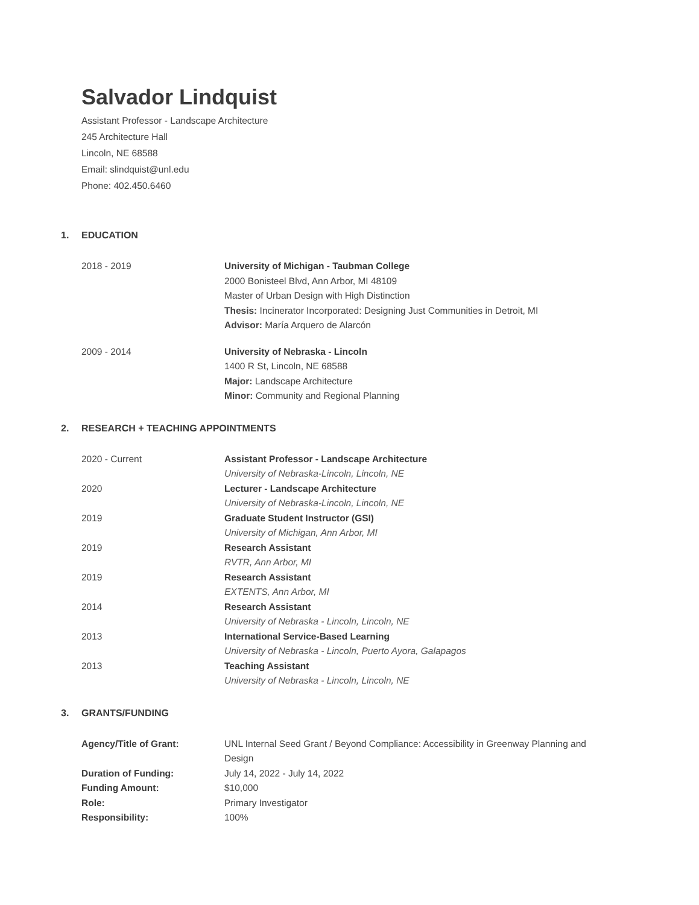Salvador Lindquist
Assistant Professor - Landscape Architecture
245 Architecture Hall
Lincoln, NE 68588
Email: slindquist@unl.edu
Phone: 402.450.6460
1. EDUCATION
2018 - 2019 University of Michigan - Taubman College
2000 Bonisteel Blvd, Ann Arbor, MI 48109
Master of Urban Design with High Distinction
Thesis: Incinerator Incorporated: Designing Just Communities in Detroit, MI
Advisor: María Arquero de Alarcón
2009 - 2014 University of Nebraska - Lincoln
1400 R St, Lincoln, NE 68588
Major: Landscape Architecture
Minor: Community and Regional Planning
2. RESEARCH + TEACHING APPOINTMENTS
2020 - Current Assistant Professor - Landscape Architecture
University of Nebraska-Lincoln, Lincoln, NE
2020 Lecturer - Landscape Architecture
University of Nebraska-Lincoln, Lincoln, NE
2019 Graduate Student Instructor (GSI)
University of Michigan, Ann Arbor, MI
2019 Research Assistant
RVTR, Ann Arbor, MI
2019 Research Assistant
EXTENTS, Ann Arbor, MI
2014 Research Assistant
University of Nebraska - Lincoln, Lincoln, NE
2013 International Service-Based Learning
University of Nebraska - Lincoln, Puerto Ayora, Galapagos
2013 Teaching Assistant
University of Nebraska - Lincoln, Lincoln, NE
3. GRANTS/FUNDING
Agency/Title of Grant: UNL Internal Seed Grant / Beyond Compliance: Accessibility in Greenway Planning and Design
Duration of Funding: July 14, 2022 - July 14, 2022
Funding Amount: $10,000
Role: Primary Investigator
Responsibility: 100%